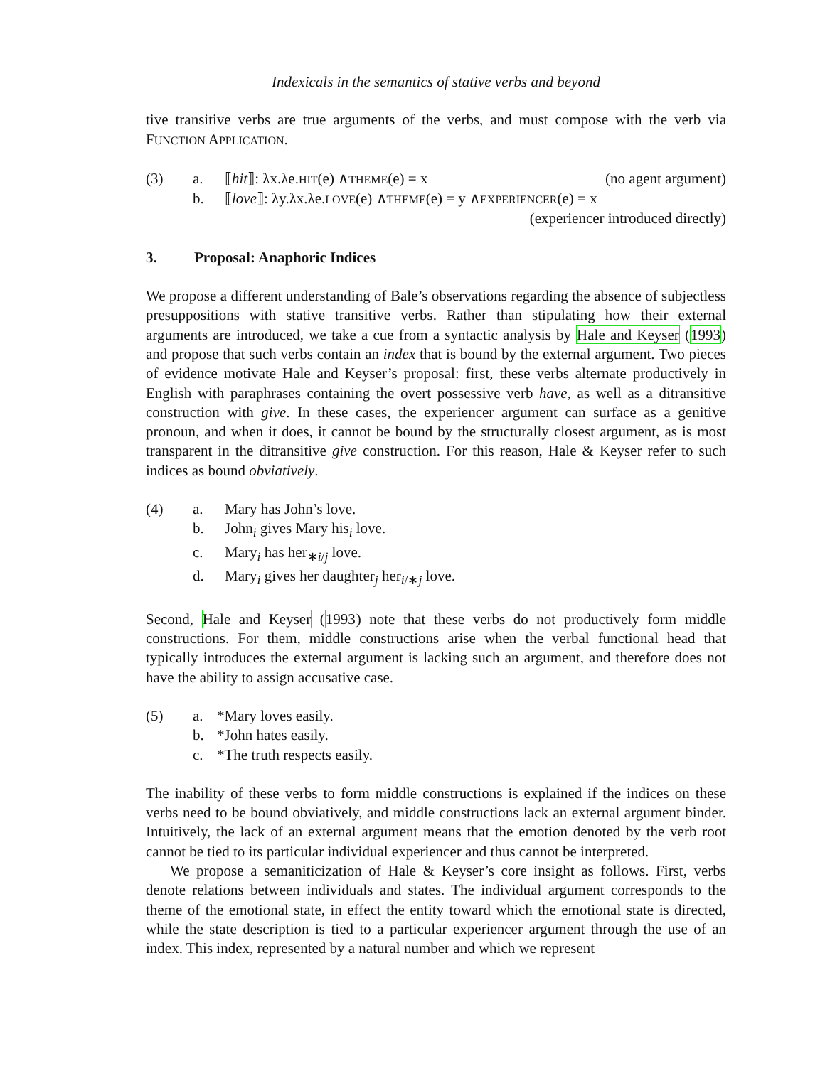Indexicals in the semantics of stative verbs and beyond
tive transitive verbs are true arguments of the verbs, and must compose with the verb via FUNCTION APPLICATION.
(3)
a.
⟦hit⟧: λx.λe.HIT(e) ∧THEME(e) = x (no agent argument)
b.
⟦love⟧: λy.λx.λe.LOVE(e) ∧THEME(e) = y ∧EXPERIENCER(e) = x
(experiencer introduced directly)
3. Proposal: Anaphoric Indices
We propose a different understanding of Bale’s observations regarding the absence of subjectless presuppositions with stative transitive verbs. Rather than stipulating how their external arguments are introduced, we take a cue from a syntactic analysis by Hale and Keyser (1993) and propose that such verbs contain an index that is bound by the external argument. Two pieces of evidence motivate Hale and Keyser’s proposal: first, these verbs alternate productively in English with paraphrases containing the overt possessive verb have, as well as a ditransitive construction with give. In these cases, the experiencer argument can surface as a genitive pronoun, and when it does, it cannot be bound by the structurally closest argument, as is most transparent in the ditransitive give construction. For this reason, Hale & Keyser refer to such indices as bound obviatively.
(4)
a.
Mary has John’s love.
b.
John<sub>i</sub> gives Mary his<sub>i</sub> love.
c.
Mary<sub>i</sub> has her<sub>∗i/j</sub> love.
d.
Mary<sub>i</sub> gives her daughter<sub>j</sub> her<sub>i/∗j</sub> love.
Second, Hale and Keyser (1993) note that these verbs do not productively form middle constructions. For them, middle constructions arise when the verbal functional head that typically introduces the external argument is lacking such an argument, and therefore does not have the ability to assign accusative case.
(5)
a.
*Mary loves easily.
b.
*John hates easily.
c.
*The truth respects easily.
The inability of these verbs to form middle constructions is explained if the indices on these verbs need to be bound obviatively, and middle constructions lack an external argument binder. Intuitively, the lack of an external argument means that the emotion denoted by the verb root cannot be tied to its particular individual experiencer and thus cannot be interpreted.
We propose a semaniticization of Hale & Keyser’s core insight as follows. First, verbs denote relations between individuals and states. The individual argument corresponds to the theme of the emotional state, in effect the entity toward which the emotional state is directed, while the state description is tied to a particular experiencer argument through the use of an index. This index, represented by a natural number and which we represent